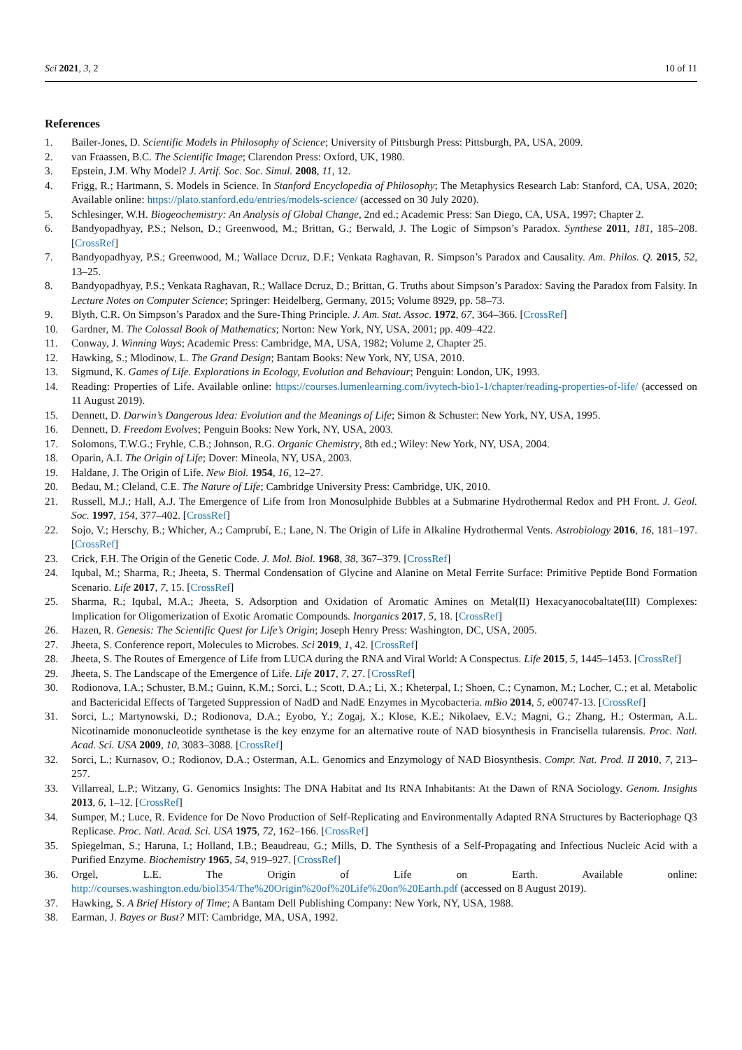Sci 2021, 3, 2 10 of 11
References
1. Bailer-Jones, D. Scientific Models in Philosophy of Science; University of Pittsburgh Press: Pittsburgh, PA, USA, 2009.
2. van Fraassen, B.C. The Scientific Image; Clarendon Press: Oxford, UK, 1980.
3. Epstein, J.M. Why Model? J. Artif. Soc. Soc. Simul. 2008, 11, 12.
4. Frigg, R.; Hartmann, S. Models in Science. In Stanford Encyclopedia of Philosophy; The Metaphysics Research Lab: Stanford, CA, USA, 2020; Available online: https://plato.stanford.edu/entries/models-science/ (accessed on 30 July 2020).
5. Schlesinger, W.H. Biogeochemistry: An Analysis of Global Change, 2nd ed.; Academic Press: San Diego, CA, USA, 1997; Chapter 2.
6. Bandyopadhyay, P.S.; Nelson, D.; Greenwood, M.; Brittan, G.; Berwald, J. The Logic of Simpson’s Paradox. Synthese 2011, 181, 185–208. [CrossRef]
7. Bandyopadhyay, P.S.; Greenwood, M.; Wallace Dcruz, D.F.; Venkata Raghavan, R. Simpson’s Paradox and Causality. Am. Philos. Q. 2015, 52, 13–25.
8. Bandyopadhyay, P.S.; Venkata Raghavan, R.; Wallace Dcruz, D.; Brittan, G. Truths about Simpson’s Paradox: Saving the Paradox from Falsity. In Lecture Notes on Computer Science; Springer: Heidelberg, Germany, 2015; Volume 8929, pp. 58–73.
9. Blyth, C.R. On Simpson’s Paradox and the Sure-Thing Principle. J. Am. Stat. Assoc. 1972, 67, 364–366. [CrossRef]
10. Gardner, M. The Colossal Book of Mathematics; Norton: New York, NY, USA, 2001; pp. 409–422.
11. Conway, J. Winning Ways; Academic Press: Cambridge, MA, USA, 1982; Volume 2, Chapter 25.
12. Hawking, S.; Mlodinow, L. The Grand Design; Bantam Books: New York, NY, USA, 2010.
13. Sigmund, K. Games of Life. Explorations in Ecology, Evolution and Behaviour; Penguin: London, UK, 1993.
14. Reading: Properties of Life. Available online: https://courses.lumenlearning.com/ivytech-bio1-1/chapter/reading-properties-of-life/ (accessed on 11 August 2019).
15. Dennett, D. Darwin’s Dangerous Idea: Evolution and the Meanings of Life; Simon & Schuster: New York, NY, USA, 1995.
16. Dennett, D. Freedom Evolves; Penguin Books: New York, NY, USA, 2003.
17. Solomons, T.W.G.; Fryhle, C.B.; Johnson, R.G. Organic Chemistry, 8th ed.; Wiley: New York, NY, USA, 2004.
18. Oparin, A.I. The Origin of Life; Dover: Mineola, NY, USA, 2003.
19. Haldane, J. The Origin of Life. New Biol. 1954, 16, 12–27.
20. Bedau, M.; Cleland, C.E. The Nature of Life; Cambridge University Press: Cambridge, UK, 2010.
21. Russell, M.J.; Hall, A.J. The Emergence of Life from Iron Monosulphide Bubbles at a Submarine Hydrothermal Redox and PH Front. J. Geol. Soc. 1997, 154, 377–402. [CrossRef]
22. Sojo, V.; Herschy, B.; Whicher, A.; Camprubí, E.; Lane, N. The Origin of Life in Alkaline Hydrothermal Vents. Astrobiology 2016, 16, 181–197. [CrossRef]
23. Crick, F.H. The Origin of the Genetic Code. J. Mol. Biol. 1968, 38, 367–379. [CrossRef]
24. Iqubal, M.; Sharma, R.; Jheeta, S. Thermal Condensation of Glycine and Alanine on Metal Ferrite Surface: Primitive Peptide Bond Formation Scenario. Life 2017, 7, 15. [CrossRef]
25. Sharma, R.; Iqubal, M.A.; Jheeta, S. Adsorption and Oxidation of Aromatic Amines on Metal(II) Hexacyanocobaltate(III) Complexes: Implication for Oligomerization of Exotic Aromatic Compounds. Inorganics 2017, 5, 18. [CrossRef]
26. Hazen, R. Genesis: The Scientific Quest for Life’s Origin; Joseph Henry Press: Washington, DC, USA, 2005.
27. Jheeta, S. Conference report, Molecules to Microbes. Sci 2019, 1, 42. [CrossRef]
28. Jheeta, S. The Routes of Emergence of Life from LUCA during the RNA and Viral World: A Conspectus. Life 2015, 5, 1445–1453. [CrossRef]
29. Jheeta, S. The Landscape of the Emergence of Life. Life 2017, 7, 27. [CrossRef]
30. Rodionova, I.A.; Schuster, B.M.; Guinn, K.M.; Sorci, L.; Scott, D.A.; Li, X.; Kheterpal, I.; Shoen, C.; Cynamon, M.; Locher, C.; et al. Metabolic and Bactericidal Effects of Targeted Suppression of NadD and NadE Enzymes in Mycobacteria. mBio 2014, 5, e00747-13. [CrossRef]
31. Sorci, L.; Martynowski, D.; Rodionova, D.A.; Eyobo, Y.; Zogaj, X.; Klose, K.E.; Nikolaev, E.V.; Magni, G.; Zhang, H.; Osterman, A.L. Nicotinamide mononucleotide synthetase is the key enzyme for an alternative route of NAD biosynthesis in Francisella tularensis. Proc. Natl. Acad. Sci. USA 2009, 10, 3083–3088. [CrossRef]
32. Sorci, L.; Kurnasov, O.; Rodionov, D.A.; Osterman, A.L. Genomics and Enzymology of NAD Biosynthesis. Compr. Nat. Prod. II 2010, 7, 213–257.
33. Villarreal, L.P.; Witzany, G. Genomics Insights: The DNA Habitat and Its RNA Inhabitants: At the Dawn of RNA Sociology. Genom. Insights 2013, 6, 1–12. [CrossRef]
34. Sumper, M.; Luce, R. Evidence for De Novo Production of Self-Replicating and Environmentally Adapted RNA Structures by Bacteriophage Q3 Replicase. Proc. Natl. Acad. Sci. USA 1975, 72, 162–166. [CrossRef]
35. Spiegelman, S.; Haruna, I.; Holland, I.B.; Beaudreau, G.; Mills, D. The Synthesis of a Self-Propagating and Infectious Nucleic Acid with a Purified Enzyme. Biochemistry 1965, 54, 919–927. [CrossRef]
36. Orgel, L.E. The Origin of Life on Earth. Available online: http://courses.washington.edu/biol354/The%20Origin%20of%20Life%20on%20Earth.pdf (accessed on 8 August 2019).
37. Hawking, S. A Brief History of Time; A Bantam Dell Publishing Company: New York, NY, USA, 1988.
38. Earman, J. Bayes or Bust? MIT: Cambridge, MA, USA, 1992.